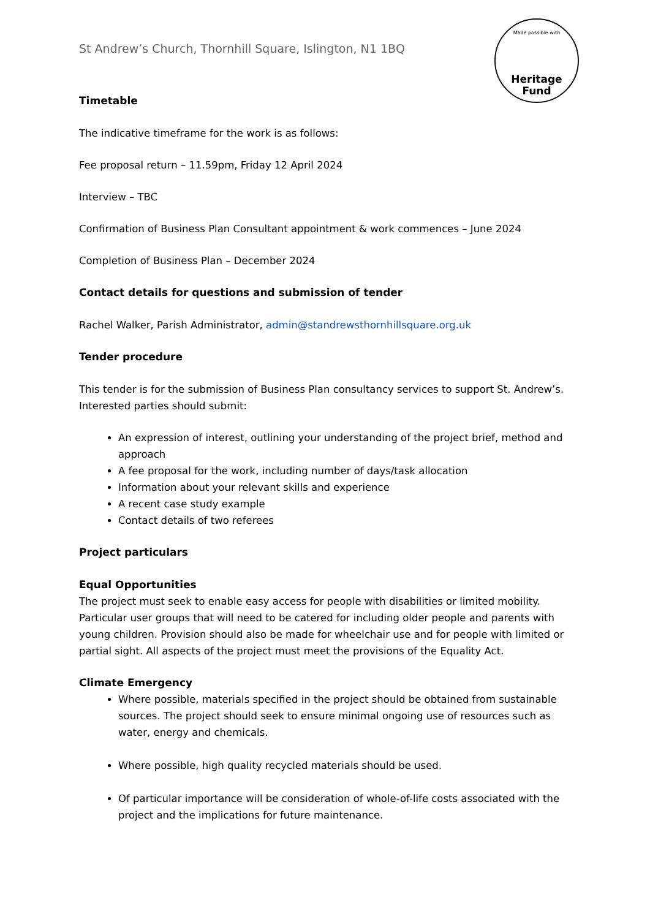Made possible with
Heritage
Fund
St Andrew’s Church, Thornhill Square, Islington, N1 1BQ
Timetable
The indicative timeframe for the work is as follows:
Fee proposal return – 11.59pm, Friday 12 April 2024
Interview – TBC
Confirmation of Business Plan Consultant appointment & work commences – June 2024
Completion of Business Plan – December 2024
Contact details for questions and submission of tender
Rachel Walker, Parish Administrator, admin@standrewsthornhillsquare.org.uk
Tender procedure
This tender is for the submission of Business Plan consultancy services to support St. Andrew’s. Interested parties should submit:
An expression of interest, outlining your understanding of the project brief, method and approach
A fee proposal for the work, including number of days/task allocation
Information about your relevant skills and experience
A recent case study example
Contact details of two referees
Project particulars
Equal Opportunities
The project must seek to enable easy access for people with disabilities or limited mobility. Particular user groups that will need to be catered for including older people and parents with young children. Provision should also be made for wheelchair use and for people with limited or partial sight. All aspects of the project must meet the provisions of the Equality Act.
Climate Emergency
Where possible, materials specified in the project should be obtained from sustainable sources. The project should seek to ensure minimal ongoing use of resources such as water, energy and chemicals.
Where possible, high quality recycled materials should be used.
Of particular importance will be consideration of whole-of-life costs associated with the project and the implications for future maintenance.